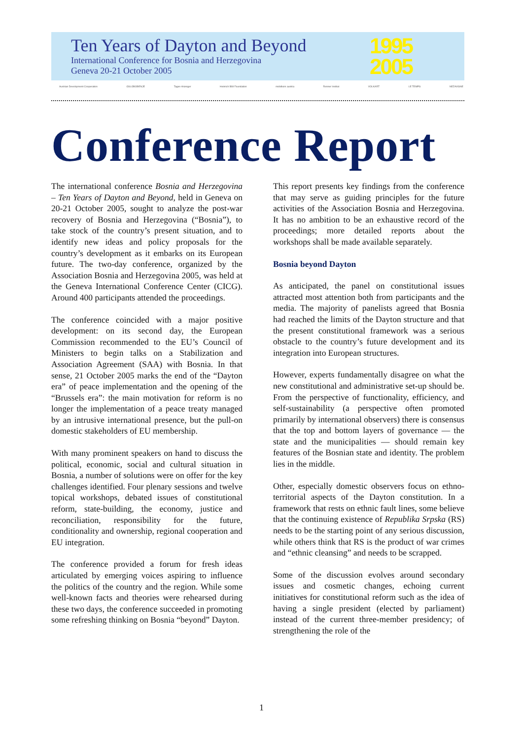Ten Years of Dayton and Beyond
International Conference for Bosnia and Herzegovina
Geneva 20-21 October 2005
1995
2005
Austrian Development Cooperation OSLOBOĐENJE Tages-Anzeiger Heinrich Böll Foundation mobilkom austria Renner Institut VOLKART LE TEMPS NEZAVISNE
Conference Report
The international conference Bosnia and Herzegovina – Ten Years of Dayton and Beyond, held in Geneva on 20-21 October 2005, sought to analyze the post-war recovery of Bosnia and Herzegovina (“Bosnia”), to take stock of the country’s present situation, and to identify new ideas and policy proposals for the country’s development as it embarks on its European future. The two-day conference, organized by the Association Bosnia and Herzegovina 2005, was held at the Geneva International Conference Center (CICG). Around 400 participants attended the proceedings.
The conference coincided with a major positive development: on its second day, the European Commission recommended to the EU’s Council of Ministers to begin talks on a Stabilization and Association Agreement (SAA) with Bosnia. In that sense, 21 October 2005 marks the end of the “Dayton era” of peace implementation and the opening of the “Brussels era”: the main motivation for reform is no longer the implementation of a peace treaty managed by an intrusive international presence, but the pull-on domestic stakeholders of EU membership.
With many prominent speakers on hand to discuss the political, economic, social and cultural situation in Bosnia, a number of solutions were on offer for the key challenges identified. Four plenary sessions and twelve topical workshops, debated issues of constitutional reform, state-building, the economy, justice and reconciliation, responsibility for the future, conditionality and ownership, regional cooperation and EU integration.
The conference provided a forum for fresh ideas articulated by emerging voices aspiring to influence the politics of the country and the region. While some well-known facts and theories were rehearsed during these two days, the conference succeeded in promoting some refreshing thinking on Bosnia “beyond” Dayton.
This report presents key findings from the conference that may serve as guiding principles for the future activities of the Association Bosnia and Herzegovina. It has no ambition to be an exhaustive record of the proceedings; more detailed reports about the workshops shall be made available separately.
Bosnia beyond Dayton
As anticipated, the panel on constitutional issues attracted most attention both from participants and the media. The majority of panelists agreed that Bosnia had reached the limits of the Dayton structure and that the present constitutional framework was a serious obstacle to the country’s future development and its integration into European structures.
However, experts fundamentally disagree on what the new constitutional and administrative set-up should be. From the perspective of functionality, efficiency, and self-sustainability (a perspective often promoted primarily by international observers) there is consensus that the top and bottom layers of governance — the state and the municipalities — should remain key features of the Bosnian state and identity. The problem lies in the middle.
Other, especially domestic observers focus on ethno-territorial aspects of the Dayton constitution. In a framework that rests on ethnic fault lines, some believe that the continuing existence of Republika Srpska (RS) needs to be the starting point of any serious discussion, while others think that RS is the product of war crimes and “ethnic cleansing” and needs to be scrapped.
Some of the discussion evolves around secondary issues and cosmetic changes, echoing current initiatives for constitutional reform such as the idea of having a single president (elected by parliament) instead of the current three-member presidency; of strengthening the role of the
1